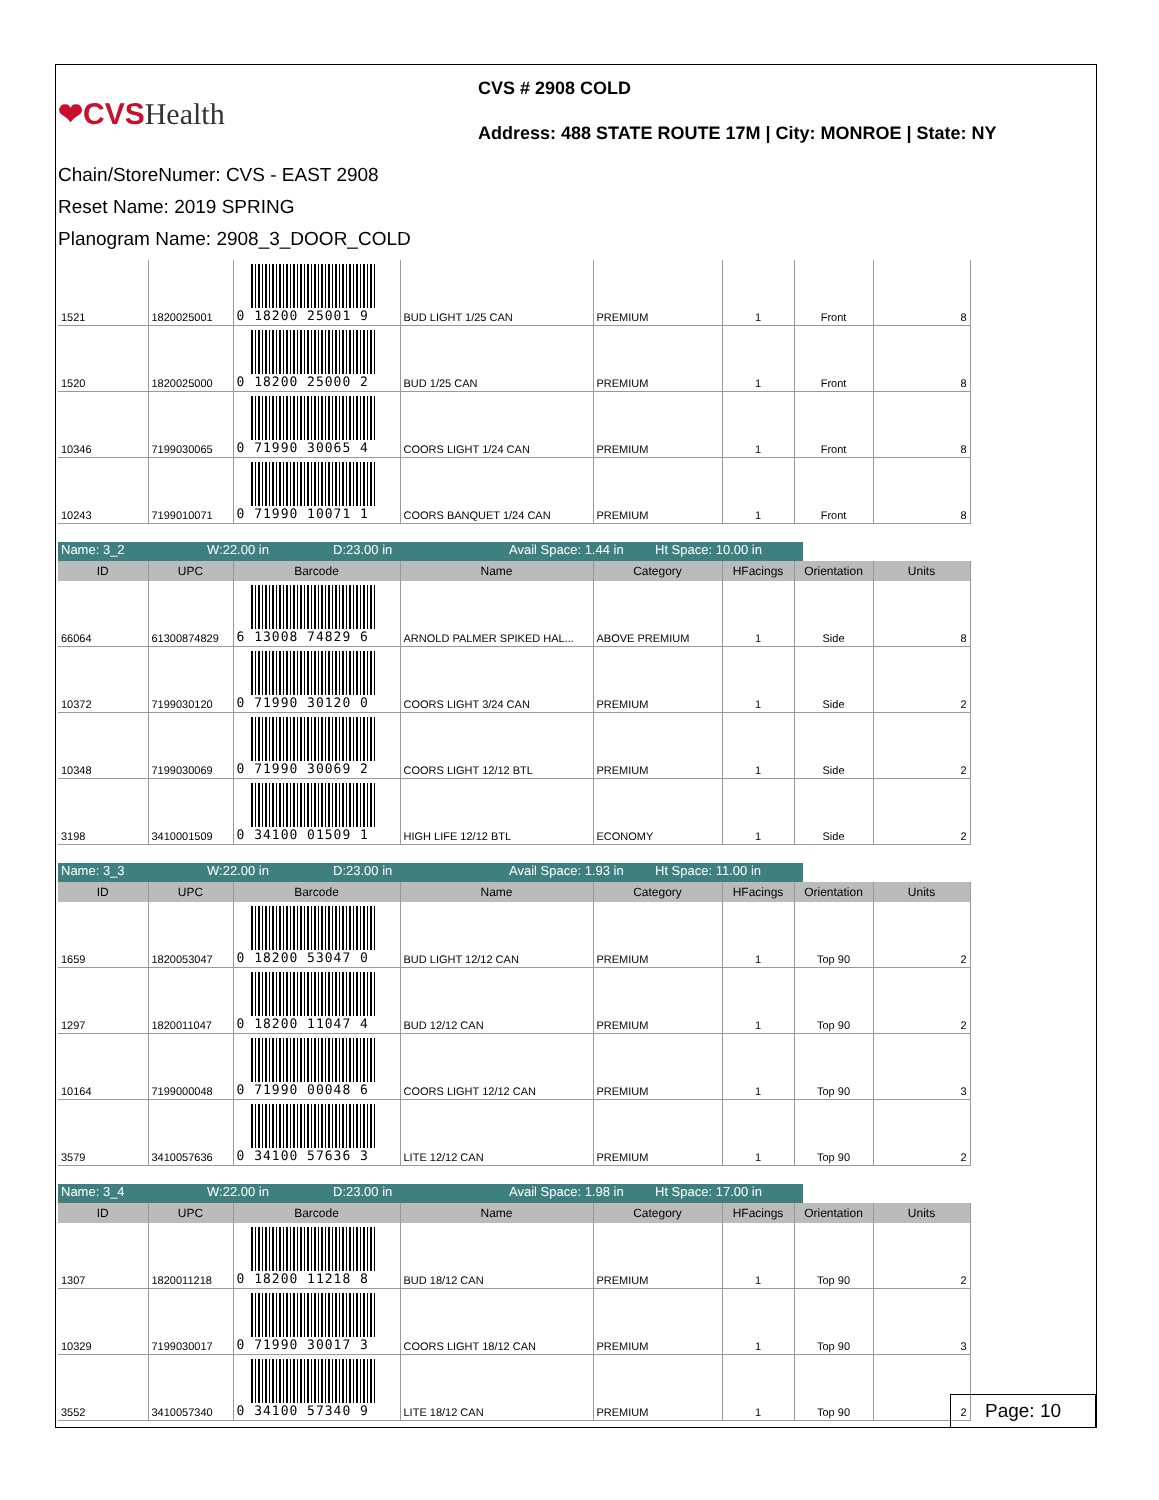❤CVSHealth
CVS # 2908 COLD
Address: 488 STATE ROUTE 17M | City: MONROE | State: NY
Chain/StoreNumer: CVS - EAST 2908
Reset Name: 2019 SPRING
Planogram Name: 2908_3_DOOR_COLD
| 1521 | 1820025001 | 0 18200 25001 9 | BUD LIGHT 1/25 CAN | PREMIUM | 1 | Front | 8 |
| 1520 | 1820025000 | 0 18200 25000 2 | BUD 1/25 CAN | PREMIUM | 1 | Front | 8 |
| 10346 | 7199030065 | 0 71990 30065 4 | COORS LIGHT 1/24 CAN | PREMIUM | 1 | Front | 8 |
| 10243 | 7199010071 | 0 71990 10071 1 | COORS BANQUET 1/24 CAN | PREMIUM | 1 | Front | 8 |
Name: 3_2 W:22.00 in D:23.00 in Avail Space: 1.44 in
Ht Space: 10.00 in
| ID | UPC | Barcode | Name | Category | HFacings | Orientation | Units |
| --- | --- | --- | --- | --- | --- | --- | --- |
| 66064 | 61300874829 | 6 13008 74829 6 | ARNOLD PALMER SPIKED HAL... | ABOVE PREMIUM | 1 | Side | 8 |
| 10372 | 7199030120 | 0 71990 30120 0 | COORS LIGHT 3/24 CAN | PREMIUM | 1 | Side | 2 |
| 10348 | 7199030069 | 0 71990 30069 2 | COORS LIGHT 12/12 BTL | PREMIUM | 1 | Side | 2 |
| 3198 | 3410001509 | 0 34100 01509 1 | HIGH LIFE 12/12 BTL | ECONOMY | 1 | Side | 2 |
Name: 3_3 W:22.00 in D:23.00 in Avail Space: 1.93 in
Ht Space: 11.00 in
| ID | UPC | Barcode | Name | Category | HFacings | Orientation | Units |
| --- | --- | --- | --- | --- | --- | --- | --- |
| 1659 | 1820053047 | 0 18200 53047 0 | BUD LIGHT 12/12 CAN | PREMIUM | 1 | Top 90 | 2 |
| 1297 | 1820011047 | 0 18200 11047 4 | BUD 12/12 CAN | PREMIUM | 1 | Top 90 | 2 |
| 10164 | 7199000048 | 0 71990 00048 6 | COORS LIGHT 12/12 CAN | PREMIUM | 1 | Top 90 | 3 |
| 3579 | 3410057636 | 0 34100 57636 3 | LITE 12/12 CAN | PREMIUM | 1 | Top 90 | 2 |
Name: 3_4 W:22.00 in D:23.00 in Avail Space: 1.98 in
Ht Space: 17.00 in
| ID | UPC | Barcode | Name | Category | HFacings | Orientation | Units |
| --- | --- | --- | --- | --- | --- | --- | --- |
| 1307 | 1820011218 | 0 18200 11218 8 | BUD 18/12 CAN | PREMIUM | 1 | Top 90 | 2 |
| 10329 | 7199030017 | 0 71990 30017 3 | COORS LIGHT 18/12 CAN | PREMIUM | 1 | Top 90 | 3 |
| 3552 | 3410057340 | 0 34100 57340 9 | LITE 18/12 CAN | PREMIUM | 1 | Top 90 | 2 |
Page: 10